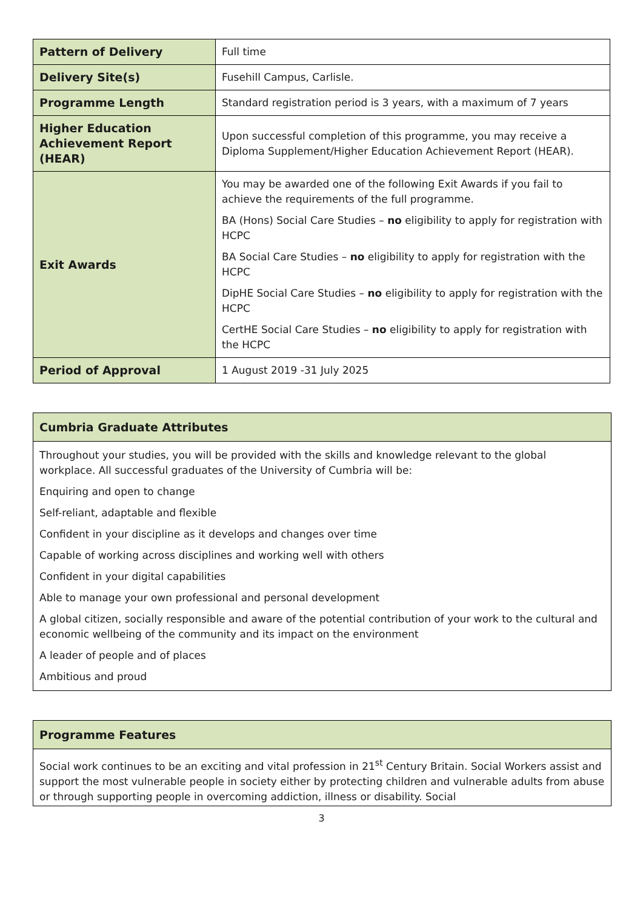| Pattern of Delivery | Full time |
| Delivery Site(s) | Fusehill Campus, Carlisle. |
| Programme Length | Standard registration period is 3 years, with a maximum of 7 years |
| Higher Education Achievement Report (HEAR) | Upon successful completion of this programme, you may receive a Diploma Supplement/Higher Education Achievement Report (HEAR). |
| Exit Awards | You may be awarded one of the following Exit Awards if you fail to achieve the requirements of the full programme. BA (Hons) Social Care Studies – no eligibility to apply for registration with HCPC BA Social Care Studies – no eligibility to apply for registration with the HCPC DipHE Social Care Studies – no eligibility to apply for registration with the HCPC CertHE Social Care Studies – no eligibility to apply for registration with the HCPC |
| Period of Approval | 1 August 2019 -31 July 2025 |
Cumbria Graduate Attributes
Throughout your studies, you will be provided with the skills and knowledge relevant to the global workplace. All successful graduates of the University of Cumbria will be:
Enquiring and open to change
Self-reliant, adaptable and flexible
Confident in your discipline as it develops and changes over time
Capable of working across disciplines and working well with others
Confident in your digital capabilities
Able to manage your own professional and personal development
A global citizen, socially responsible and aware of the potential contribution of your work to the cultural and economic wellbeing of the community and its impact on the environment
A leader of people and of places
Ambitious and proud
Programme Features
Social work continues to be an exciting and vital profession in 21<sup>st</sup> Century Britain. Social Workers assist and support the most vulnerable people in society either by protecting children and vulnerable adults from abuse or through supporting people in overcoming addiction, illness or disability. Social
3